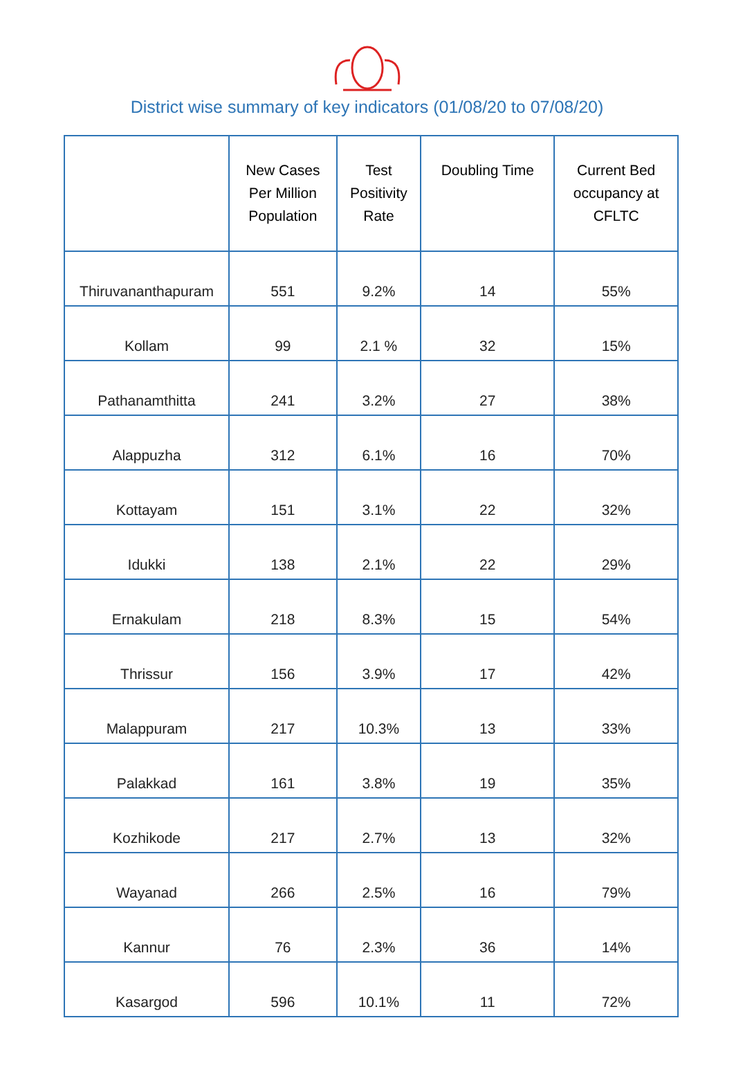District wise summary of key indicators (01/08/20 to 07/08/20)
| | New Cases Per Million Population | Test Positivity Rate | Doubling Time | Current Bed occupancy at CFLTC |
| --- | --- | --- | --- | --- |
| Thiruvananthapuram | 551 | 9.2% | 14 | 55% |
| Kollam | 99 | 2.1 % | 32 | 15% |
| Pathanamthitta | 241 | 3.2% | 27 | 38% |
| Alappuzha | 312 | 6.1% | 16 | 70% |
| Kottayam | 151 | 3.1% | 22 | 32% |
| Idukki | 138 | 2.1% | 22 | 29% |
| Ernakulam | 218 | 8.3% | 15 | 54% |
| Thrissur | 156 | 3.9% | 17 | 42% |
| Malappuram | 217 | 10.3% | 13 | 33% |
| Palakkad | 161 | 3.8% | 19 | 35% |
| Kozhikode | 217 | 2.7% | 13 | 32% |
| Wayanad | 266 | 2.5% | 16 | 79% |
| Kannur | 76 | 2.3% | 36 | 14% |
| Kasargod | 596 | 10.1% | 11 | 72% |